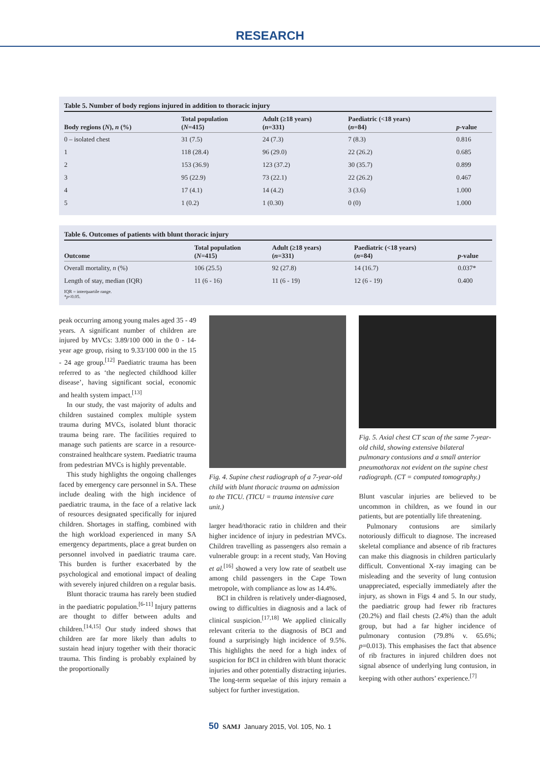RESEARCH
Table 5. Number of body regions injured in addition to thoracic injury
| Body regions ( N ), n (%) | Total population ( N =415) | Adult (≥18 years) ( n =331) | Paediatric (<18 years) ( n =84) | p -value |
| --- | --- | --- | --- | --- |
| 0 – isolated chest | 31 (7.5) | 24 (7.3) | 7 (8.3) | 0.816 |
| 1 | 118 (28.4) | 96 (29.0) | 22 (26.2) | 0.685 |
| 2 | 153 (36.9) | 123 (37.2) | 30 (35.7) | 0.899 |
| 3 | 95 (22.9) | 73 (22.1) | 22 (26.2) | 0.467 |
| 4 | 17 (4.1) | 14 (4.2) | 3 (3.6) | 1.000 |
| 5 | 1 (0.2) | 1 (0.30) | 0 (0) | 1.000 |
Table 6. Outcomes of patients with blunt thoracic injury
| Outcome | Total population ( N =415) | Adult (≥18 years) ( n =331) | Paediatric (<18 years) ( n =84) | p -value |
| --- | --- | --- | --- | --- |
| Overall mortality, n (%) | 106 (25.5) | 92 (27.8) | 14 (16.7) | 0.037* |
| Length of stay, median (IQR) | 11 (6 - 16) | 11 (6 - 19) | 12 (6 - 19) | 0.400 |
IQR = interquartile range.
*p<0.05.
peak occurring among young males aged 35 - 49 years. A significant number of children are injured by MVCs: 3.89/100 000 in the 0 - 14-year age group, rising to 9.33/100 000 in the 15 - 24 age group.<sup>[12]</sup> Paediatric trauma has been referred to as ‘the neglected childhood killer disease’, having significant social, economic and health system impact.<sup>[13]</sup>
In our study, the vast majority of adults and children sustained complex multiple system trauma during MVCs, isolated blunt thoracic trauma being rare. The facilities required to manage such patients are scarce in a resource-constrained healthcare system. Paediatric trauma from pedestrian MVCs is highly preventable.
This study highlights the ongoing challenges faced by emergency care personnel in SA. These include dealing with the high incidence of paediatric trauma, in the face of a relative lack of resources designated specifically for injured children. Shortages in staffing, combined with the high workload experienced in many SA emergency departments, place a great burden on personnel involved in paediatric trauma care. This burden is further exacerbated by the psychological and emotional impact of dealing with severely injured children on a regular basis.
Blunt thoracic trauma has rarely been studied in the paediatric population.<sup>[6-11]</sup> Injury patterns are thought to differ between adults and children.<sup>[14,15]</sup> Our study indeed shows that children are far more likely than adults to sustain head injury together with their thoracic trauma. This finding is probably explained by the proportionally
Fig. 4. Supine chest radiograph of a 7-year-old child with blunt thoracic trauma on admission to the TICU. (TICU = trauma intensive care unit.)
larger head/thoracic ratio in children and their higher incidence of injury in pedestrian MVCs. Children travelling as passengers also remain a vulnerable group: in a recent study, Van Hoving et al.<sup>[16]</sup> showed a very low rate of seatbelt use among child passengers in the Cape Town metropole, with compliance as low as 14.4%.
BCI in children is relatively under-diagnosed, owing to difficulties in diagnosis and a lack of clinical suspicion.<sup>[17,18]</sup> We applied clinically relevant criteria to the diagnosis of BCI and found a surprisingly high incidence of 9.5%. This highlights the need for a high index of suspicion for BCI in children with blunt thoracic injuries and other potentially distracting injuries. The long-term sequelae of this injury remain a subject for further investigation.
Fig. 5. Axial chest CT scan of the same 7-year-old child, showing extensive bilateral pulmonary contusions and a small anterior pneumothorax not evident on the supine chest radiograph. (CT = computed tomography.)
Blunt vascular injuries are believed to be uncommon in children, as we found in our patients, but are potentially life threatening.
Pulmonary contusions are similarly notoriously difficult to diagnose. The increased skeletal compliance and absence of rib fractures can make this diagnosis in children particularly difficult. Conventional X-ray imaging can be misleading and the severity of lung contusion unappreciated, especially immediately after the injury, as shown in Figs 4 and 5. In our study, the paediatric group had fewer rib fractures (20.2%) and flail chests (2.4%) than the adult group, but had a far higher incidence of pulmonary contusion (79.8% v. 65.6%; p=0.013). This emphasises the fact that absence of rib fractures in injured children does not signal absence of underlying lung contusion, in keeping with other authors’ experience.<sup>[7]</sup>
50 SAMJ January 2015, Vol. 105, No. 1